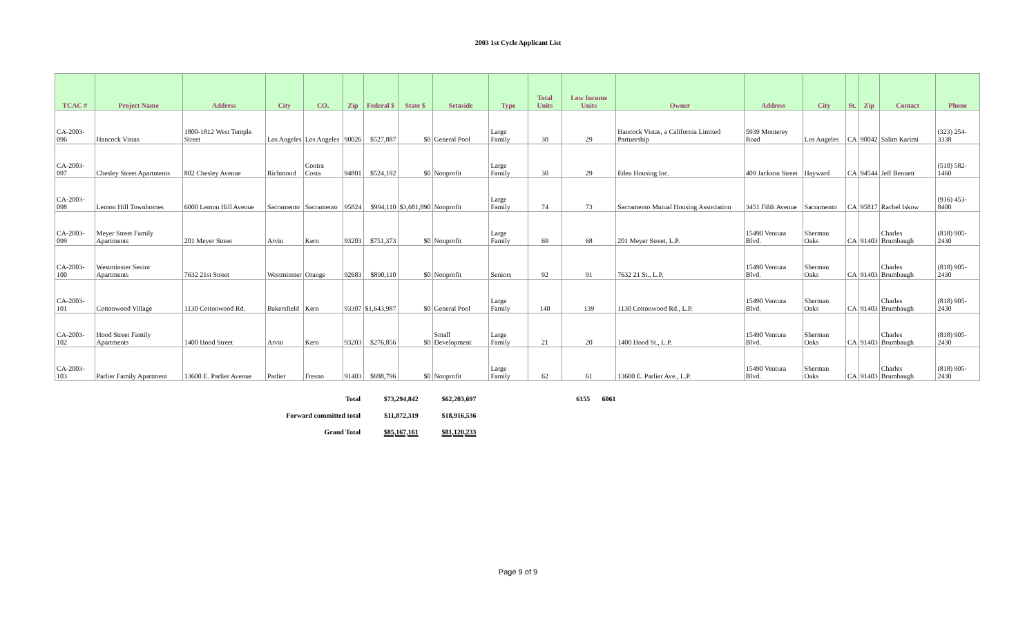2003 1st Cycle Applicant List
| TCAC # | Project Name | Address | City | CO. | Zip | Federal $ | State $ | Setaside | Type | Total Units | Low Income Units | Owner | Address | City | St. | Zip | Contact | Phone |
| --- | --- | --- | --- | --- | --- | --- | --- | --- | --- | --- | --- | --- | --- | --- | --- | --- | --- | --- |
| CA-2003-096 | Hancock Vistas | 1800-1812 West Temple Street | Los Angeles | Los Angeles | 90026 | $527,887 | $0 | General Pool | Large Family | 30 | 29 | Hancock Vistas, a California Limited Partnership | 5939 Monterey Road | Los Angeles | CA | 90042 | Salim Karimi | (323) 254-3338 |
| CA-2003-097 | Chesley Street Apartments | 802 Chesley Avenue | Richmond | Contra Costa | 94801 | $524,192 | $0 | Nonprofit | Large Family | 30 | 29 | Eden Housing Inc. | 409 Jackson Street | Hayward | CA | 94544 | Jeff Bennett | (510) 582-1460 |
| CA-2003-098 | Lemon Hill Townhomes | 6000 Lemon Hill Avenue | Sacramento | Sacramento | 95824 | $994,110 | $3,681,890 | Nonprofit | Large Family | 74 | 73 | Sacramento Mutual Housing Association | 3451 Fifth Avenue | Sacramento | CA | 95817 | Rachel Iskow | (916) 453-8400 |
| CA-2003-099 | Meyer Street Family Apartments | 201 Meyer Street | Arvin | Kern | 93203 | $751,373 | $0 | Nonprofit | Large Family | 69 | 68 | 201 Meyer Street, L.P. | 15490 Ventura Blvd. | Sherman Oaks | CA | 91403 | Charles Brumbaugh | (818) 905-2430 |
| CA-2003-100 | Westminster Senior Apartments | 7632 21st Street | Westminster | Orange | 92683 | $890,110 | $0 | Nonprofit | Seniors | 92 | 91 | 7632 21 St., L.P. | 15490 Ventura Blvd. | Sherman Oaks | CA | 91403 | Charles Brumbaugh | (818) 905-2430 |
| CA-2003-101 | Cottonwood Village | 1130 Cottonwood Rd. | Bakersfield | Kern | 93307 | $1,643,987 | $0 | General Pool | Large Family | 140 | 139 | 1130 Cottonwood Rd., L.P. | 15490 Ventura Blvd. | Sherman Oaks | CA | 91403 | Charles Brumbaugh | (818) 905-2430 |
| CA-2003-102 | Hood Street Family Apartments | 1400 Hood Street | Arvin | Kern | 93203 | $276,856 | $0 | Small Development | Large Family | 21 | 20 | 1400 Hood St., L.P. | 15490 Ventura Blvd. | Sherman Oaks | CA | 91403 | Charles Brumbaugh | (818) 905-2430 |
| CA-2003-103 | Parlier Family Apartment | 13600 E. Parlier Avenue | Parlier | Fresno | 91403 | $698,796 | $0 | Nonprofit | Large Family | 62 | 61 | 13600 E. Parlier Ave., L.P. | 15490 Ventura Blvd. | Sherman Oaks | CA | 91403 | Charles Brumbaugh | (818) 905-2430 |
| Total | $73,294,842 | $62,203,697 | | 6155 | 6061 |
| Forward committed total | $11,872,319 | $18,916,536 | | | |
| Grand Total | $85,167,161 | $81,120,233 | | | |
Page 9 of 9